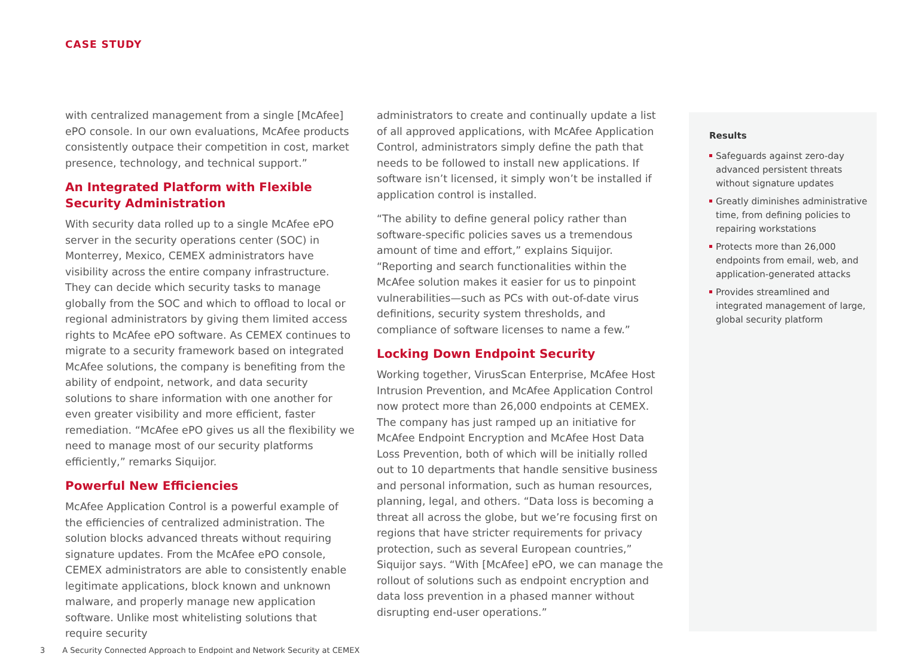CASE STUDY
with centralized management from a single [McAfee] ePO console. In our own evaluations, McAfee products consistently outpace their competition in cost, market presence, technology, and technical support.”
An Integrated Platform with Flexible Security Administration
With security data rolled up to a single McAfee ePO server in the security operations center (SOC) in Monterrey, Mexico, CEMEX administrators have visibility across the entire company infrastructure. They can decide which security tasks to manage globally from the SOC and which to offload to local or regional administrators by giving them limited access rights to McAfee ePO software. As CEMEX continues to migrate to a security framework based on integrated McAfee solutions, the company is benefiting from the ability of endpoint, network, and data security solutions to share information with one another for even greater visibility and more efficient, faster remediation. “McAfee ePO gives us all the flexibility we need to manage most of our security platforms efficiently,” remarks Siquijor.
Powerful New Efficiencies
McAfee Application Control is a powerful example of the efficiencies of centralized administration. The solution blocks advanced threats without requiring signature updates. From the McAfee ePO console, CEMEX administrators are able to consistently enable legitimate applications, block known and unknown malware, and properly manage new application software. Unlike most whitelisting solutions that require security
administrators to create and continually update a list of all approved applications, with McAfee Application Control, administrators simply define the path that needs to be followed to install new applications. If software isn’t licensed, it simply won’t be installed if application control is installed.
“The ability to define general policy rather than software-specific policies saves us a tremendous amount of time and effort,” explains Siquijor. “Reporting and search functionalities within the McAfee solution makes it easier for us to pinpoint vulnerabilities—such as PCs with out-of-date virus definitions, security system thresholds, and compliance of software licenses to name a few.”
Locking Down Endpoint Security
Working together, VirusScan Enterprise, McAfee Host Intrusion Prevention, and McAfee Application Control now protect more than 26,000 endpoints at CEMEX. The company has just ramped up an initiative for McAfee Endpoint Encryption and McAfee Host Data Loss Prevention, both of which will be initially rolled out to 10 departments that handle sensitive business and personal information, such as human resources, planning, legal, and others. “Data loss is becoming a threat all across the globe, but we’re focusing first on regions that have stricter requirements for privacy protection, such as several European countries,” Siquijor says. “With [McAfee] ePO, we can manage the rollout of solutions such as endpoint encryption and data loss prevention in a phased manner without disrupting end-user operations.”
Results
Safeguards against zero-day advanced persistent threats without signature updates
Greatly diminishes administrative time, from defining policies to repairing workstations
Protects more than 26,000 endpoints from email, web, and application-generated attacks
Provides streamlined and integrated management of large, global security platform
3 A Security Connected Approach to Endpoint and Network Security at CEMEX